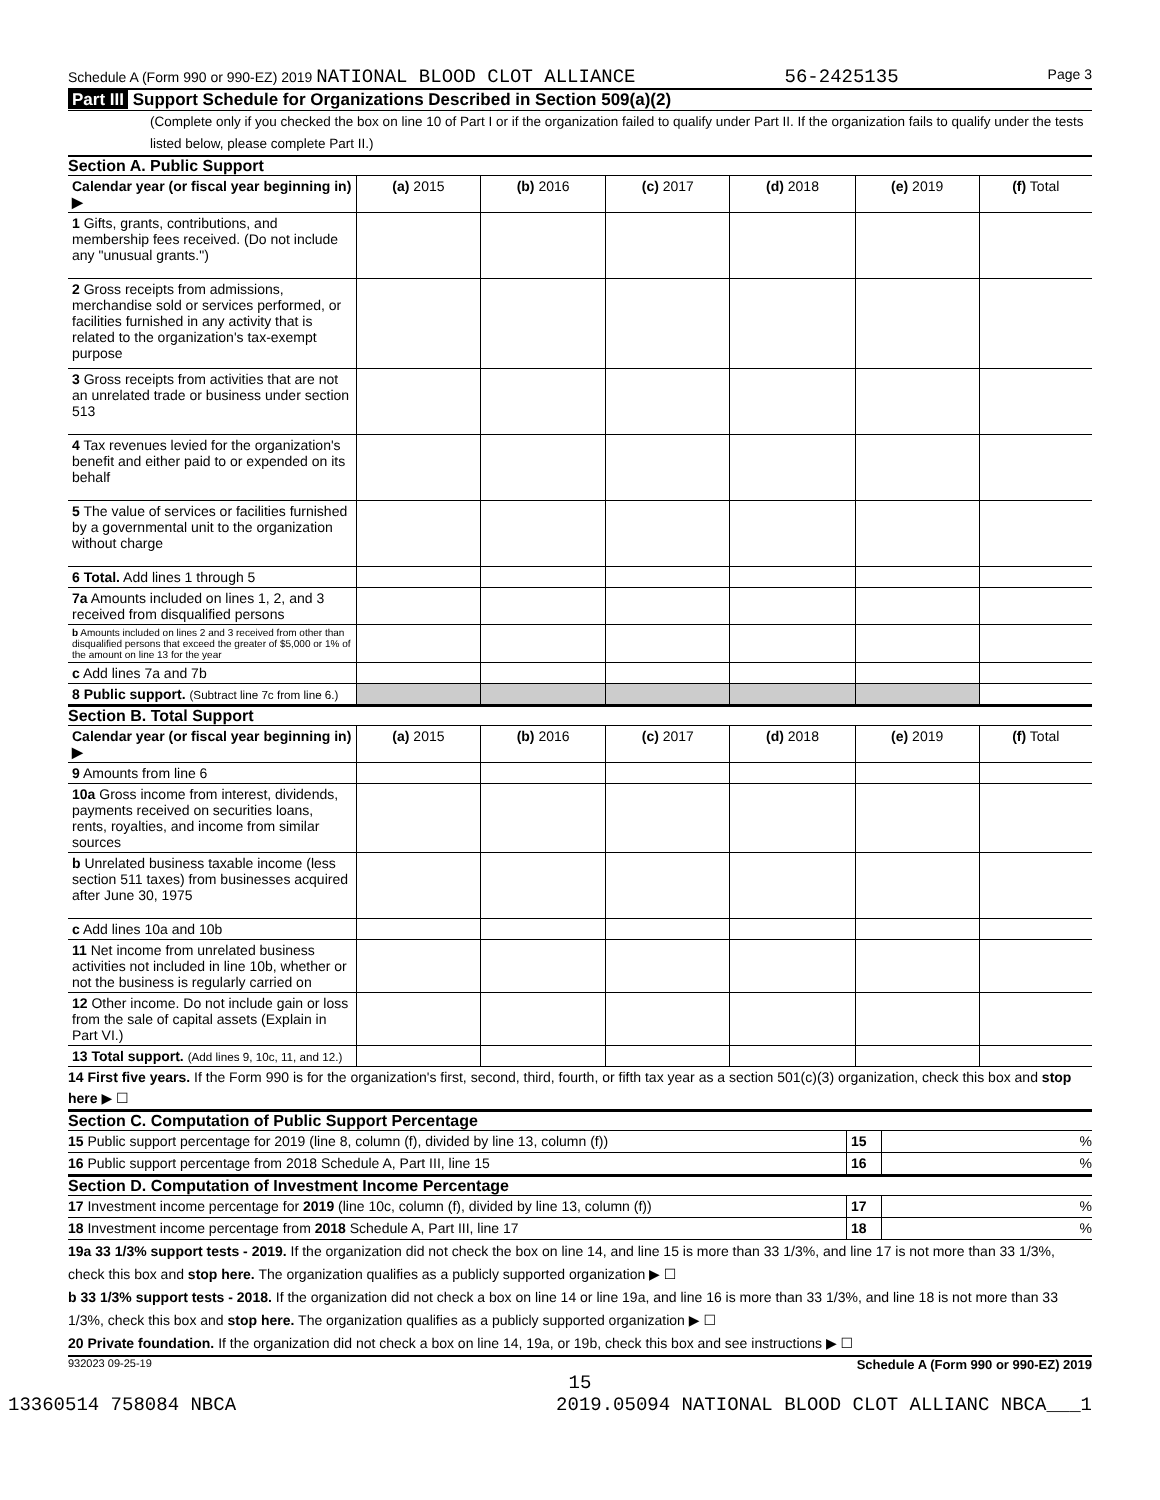Schedule A (Form 990 or 990-EZ) 2019 NATIONAL BLOOD CLOT ALLIANCE 56-2425135 Page 3
Part III Support Schedule for Organizations Described in Section 509(a)(2)
(Complete only if you checked the box on line 10 of Part I or if the organization failed to qualify under Part II. If the organization fails to qualify under the tests listed below, please complete Part II.)
Section A. Public Support
| Calendar year (or fiscal year beginning in) ▶ | (a) 2015 | (b) 2016 | (c) 2017 | (d) 2018 | (e) 2019 | (f) Total |
| --- | --- | --- | --- | --- | --- | --- |
| 1 Gifts, grants, contributions, and membership fees received. (Do not include any "unusual grants.") | | | | | | |
| 2 Gross receipts from admissions, merchandise sold or services performed, or facilities furnished in any activity that is related to the organization's tax-exempt purpose | | | | | | |
| 3 Gross receipts from activities that are not an unrelated trade or business under section 513 | | | | | | |
| 4 Tax revenues levied for the organization's benefit and either paid to or expended on its behalf | | | | | | |
| 5 The value of services or facilities furnished by a governmental unit to the organization without charge | | | | | | |
| 6 Total. Add lines 1 through 5 | | | | | | |
| 7a Amounts included on lines 1, 2, and 3 received from disqualified persons | | | | | | |
| b Amounts included on lines 2 and 3 received from other than disqualified persons that exceed the greater of $5,000 or 1% of the amount on line 13 for the year | | | | | | |
| c Add lines 7a and 7b | | | | | | |
| 8 Public support. (Subtract line 7c from line 6.) | | | | | | |
Section B. Total Support
| Calendar year (or fiscal year beginning in) ▶ | (a) 2015 | (b) 2016 | (c) 2017 | (d) 2018 | (e) 2019 | (f) Total |
| --- | --- | --- | --- | --- | --- | --- |
| 9 Amounts from line 6 | | | | | | |
| 10a Gross income from interest, dividends, payments received on securities loans, rents, royalties, and income from similar sources | | | | | | |
| b Unrelated business taxable income (less section 511 taxes) from businesses acquired after June 30, 1975 | | | | | | |
| c Add lines 10a and 10b | | | | | | |
| 11 Net income from unrelated business activities not included in line 10b, whether or not the business is regularly carried on | | | | | | |
| 12 Other income. Do not include gain or loss from the sale of capital assets (Explain in Part VI.) | | | | | | |
| 13 Total support. (Add lines 9, 10c, 11, and 12.) | | | | | | |
14 First five years. If the Form 990 is for the organization's first, second, third, fourth, or fifth tax year as a section 501(c)(3) organization, check this box and stop here ▶ ☐
Section C. Computation of Public Support Percentage
15 Public support percentage for 2019 (line 8, column (f), divided by line 13, column (f)) 15%
16 Public support percentage from 2018 Schedule A, Part III, line 15 16%
Section D. Computation of Investment Income Percentage
17 Investment income percentage for 2019 (line 10c, column (f), divided by line 13, column (f)) 17%
18 Investment income percentage from 2018 Schedule A, Part III, line 17 18%
19a 33 1/3% support tests - 2019. If the organization did not check the box on line 14, and line 15 is more than 33 1/3%, and line 17 is not more than 33 1/3%, check this box and stop here. The organization qualifies as a publicly supported organization ▶ ☐
b 33 1/3% support tests - 2018. If the organization did not check a box on line 14 or line 19a, and line 16 is more than 33 1/3%, and line 18 is not more than 33 1/3%, check this box and stop here. The organization qualifies as a publicly supported organization ▶ ☐
20 Private foundation. If the organization did not check a box on line 14, 19a, or 19b, check this box and see instructions ▶ ☐
932023 09-25-19 Schedule A (Form 990 or 990-EZ) 2019
15
13360514 758084 NBCA 2019.05094 NATIONAL BLOOD CLOT ALLIANC NBCA___1